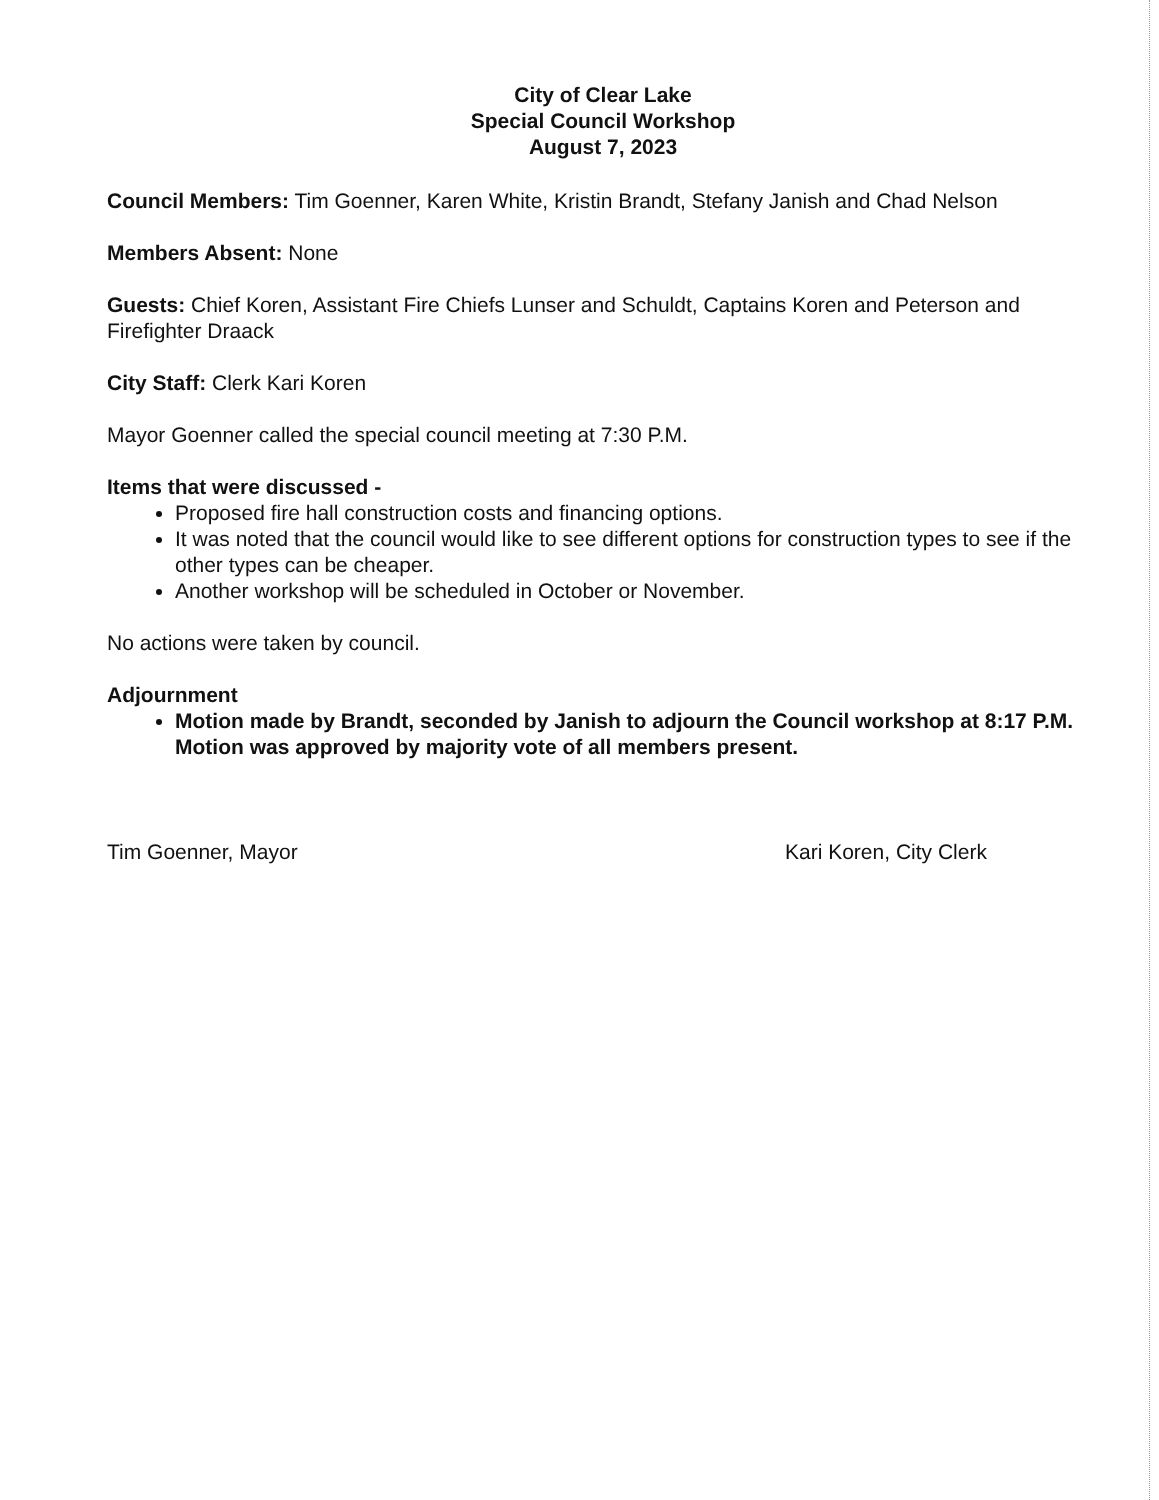City of Clear Lake
Special Council Workshop
August 7, 2023
Council Members: Tim Goenner, Karen White, Kristin Brandt, Stefany Janish and Chad Nelson
Members Absent: None
Guests: Chief Koren, Assistant Fire Chiefs Lunser and Schuldt, Captains Koren and Peterson and Firefighter Draack
City Staff: Clerk Kari Koren
Mayor Goenner called the special council meeting at 7:30 P.M.
Items that were discussed -
Proposed fire hall construction costs and financing options.
It was noted that the council would like to see different options for construction types to see if the other types can be cheaper.
Another workshop will be scheduled in October or November.
No actions were taken by council.
Adjournment
Motion made by Brandt, seconded by Janish to adjourn the Council workshop at 8:17 P.M. Motion was approved by majority vote of all members present.
Tim Goenner, Mayor Kari Koren, City Clerk